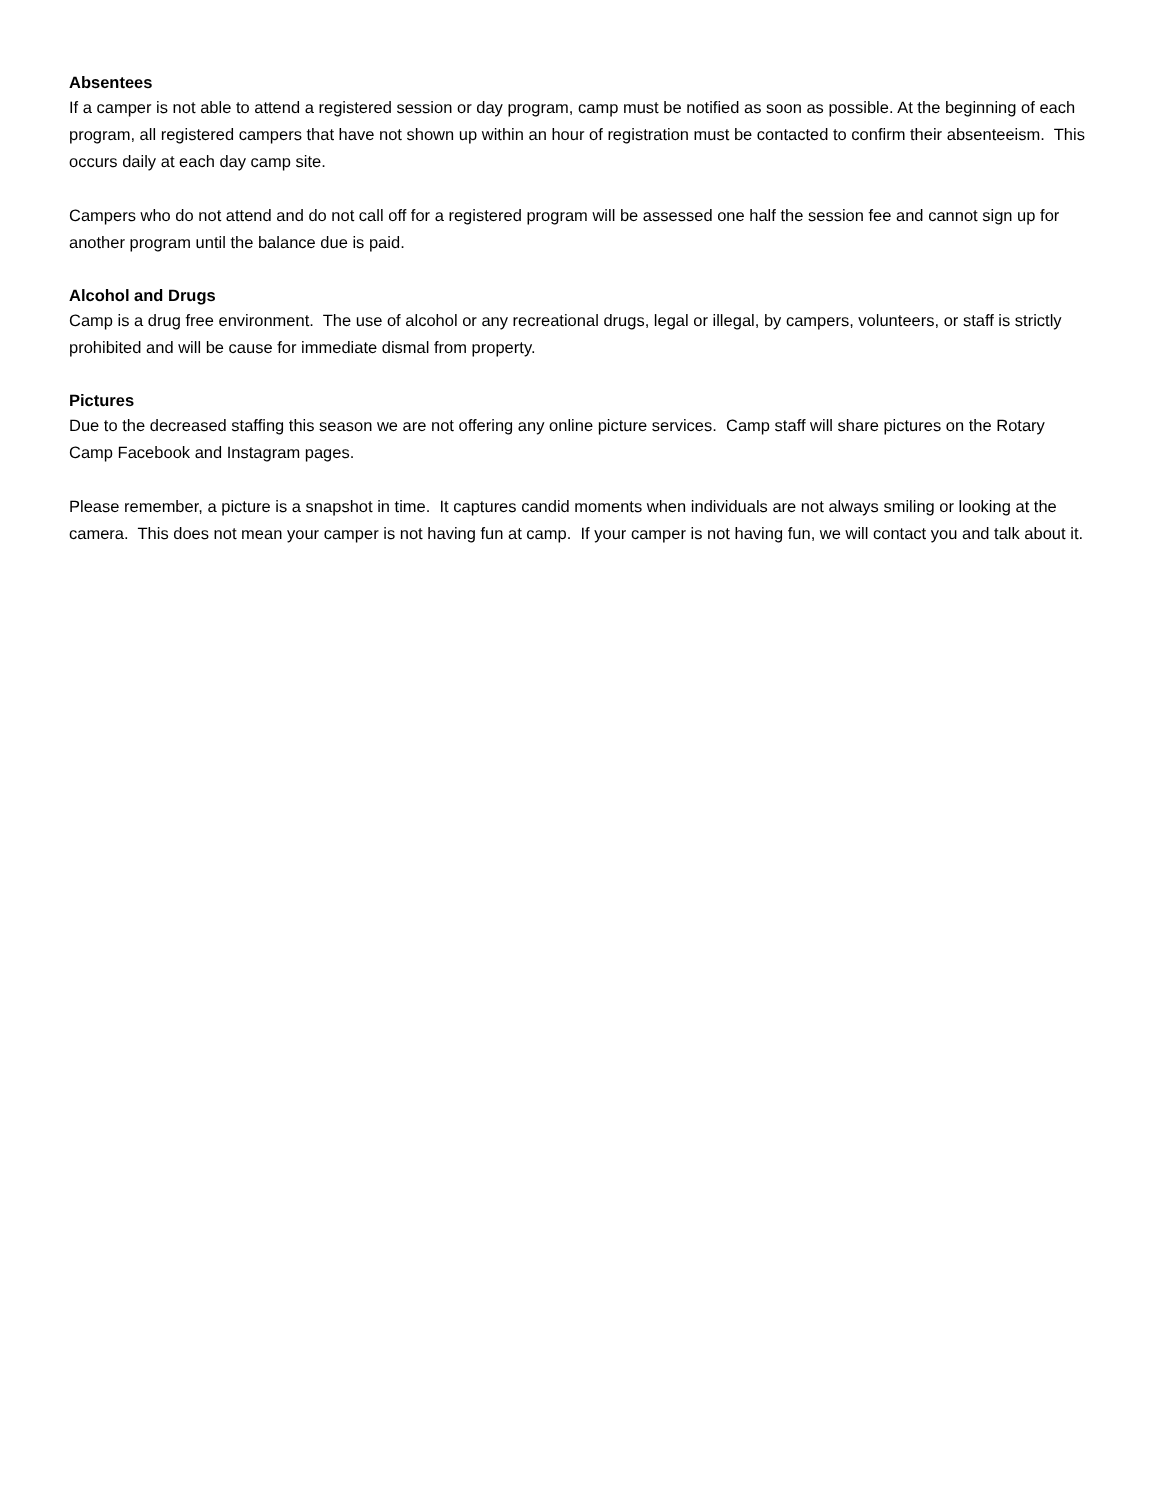Absentees
If a camper is not able to attend a registered session or day program, camp must be notified as soon as possible. At the beginning of each program, all registered campers that have not shown up within an hour of registration must be contacted to confirm their absenteeism. This occurs daily at each day camp site.
Campers who do not attend and do not call off for a registered program will be assessed one half the session fee and cannot sign up for another program until the balance due is paid.
Alcohol and Drugs
Camp is a drug free environment. The use of alcohol or any recreational drugs, legal or illegal, by campers, volunteers, or staff is strictly prohibited and will be cause for immediate dismal from property.
Pictures
Due to the decreased staffing this season we are not offering any online picture services. Camp staff will share pictures on the Rotary Camp Facebook and Instagram pages.
Please remember, a picture is a snapshot in time. It captures candid moments when individuals are not always smiling or looking at the camera. This does not mean your camper is not having fun at camp. If your camper is not having fun, we will contact you and talk about it.